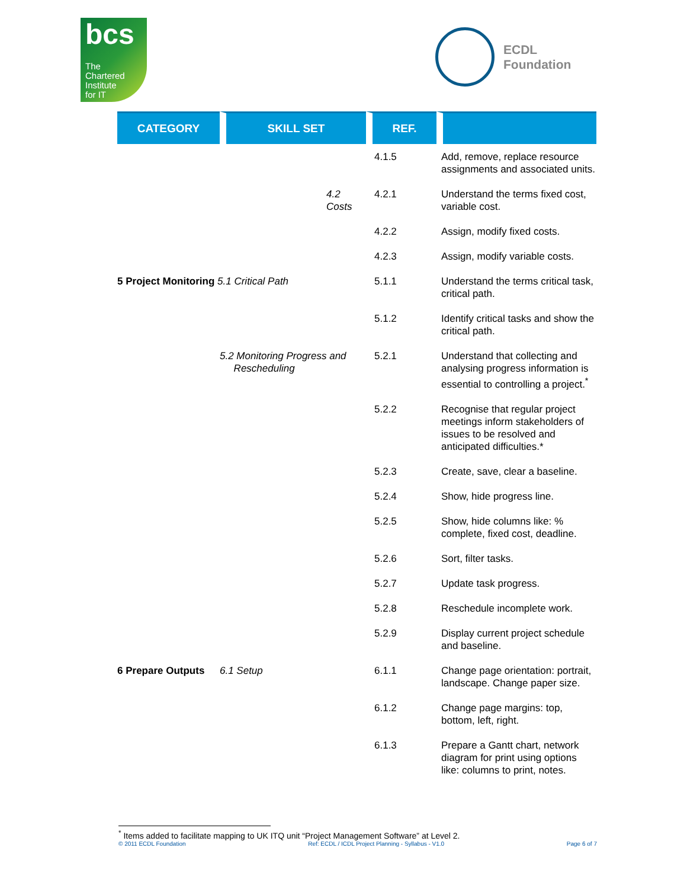bcs
The
Chartered
Institute
for IT
ECDL
Foundation
| CATEGORY | SKILL SET | REF. | |
| --- | --- | --- | --- |
| | | 4.1.5 | Add, remove, replace resource assignments and associated units. |
| | 4.2 Costs | 4.2.1 | Understand the terms fixed cost, variable cost. |
| | | 4.2.2 | Assign, modify fixed costs. |
| | | 4.2.3 | Assign, modify variable costs. |
| 5 Project Monitoring 5.1 Critical Path | | 5.1.1 | Understand the terms critical task, critical path. |
| | | 5.1.2 | Identify critical tasks and show the critical path. |
| | 5.2 Monitoring Progress and Rescheduling | 5.2.1 | Understand that collecting and analysing progress information is essential to controlling a project.<sup>*</sup> |
| | | 5.2.2 | Recognise that regular project meetings inform stakeholders of issues to be resolved and anticipated difficulties.* |
| | | 5.2.3 | Create, save, clear a baseline. |
| | | 5.2.4 | Show, hide progress line. |
| | | 5.2.5 | Show, hide columns like: % complete, fixed cost, deadline. |
| | | 5.2.6 | Sort, filter tasks. |
| | | 5.2.7 | Update task progress. |
| | | 5.2.8 | Reschedule incomplete work. |
| | | 5.2.9 | Display current project schedule and baseline. |
| 6 Prepare Outputs | 6.1 Setup | 6.1.1 | Change page orientation: portrait, landscape. Change paper size. |
| | | 6.1.2 | Change page margins: top, bottom, left, right. |
| | | 6.1.3 | Prepare a Gantt chart, network diagram for print using options like: columns to print, notes. |
<sup>*</sup> Items added to facilitate mapping to UK ITQ unit “Project Management Software” at Level 2.
© 2011 ECDL Foundation Ref: ECDL / ICDL Project Planning - Syllabus - V1.0 Page 6 of 7